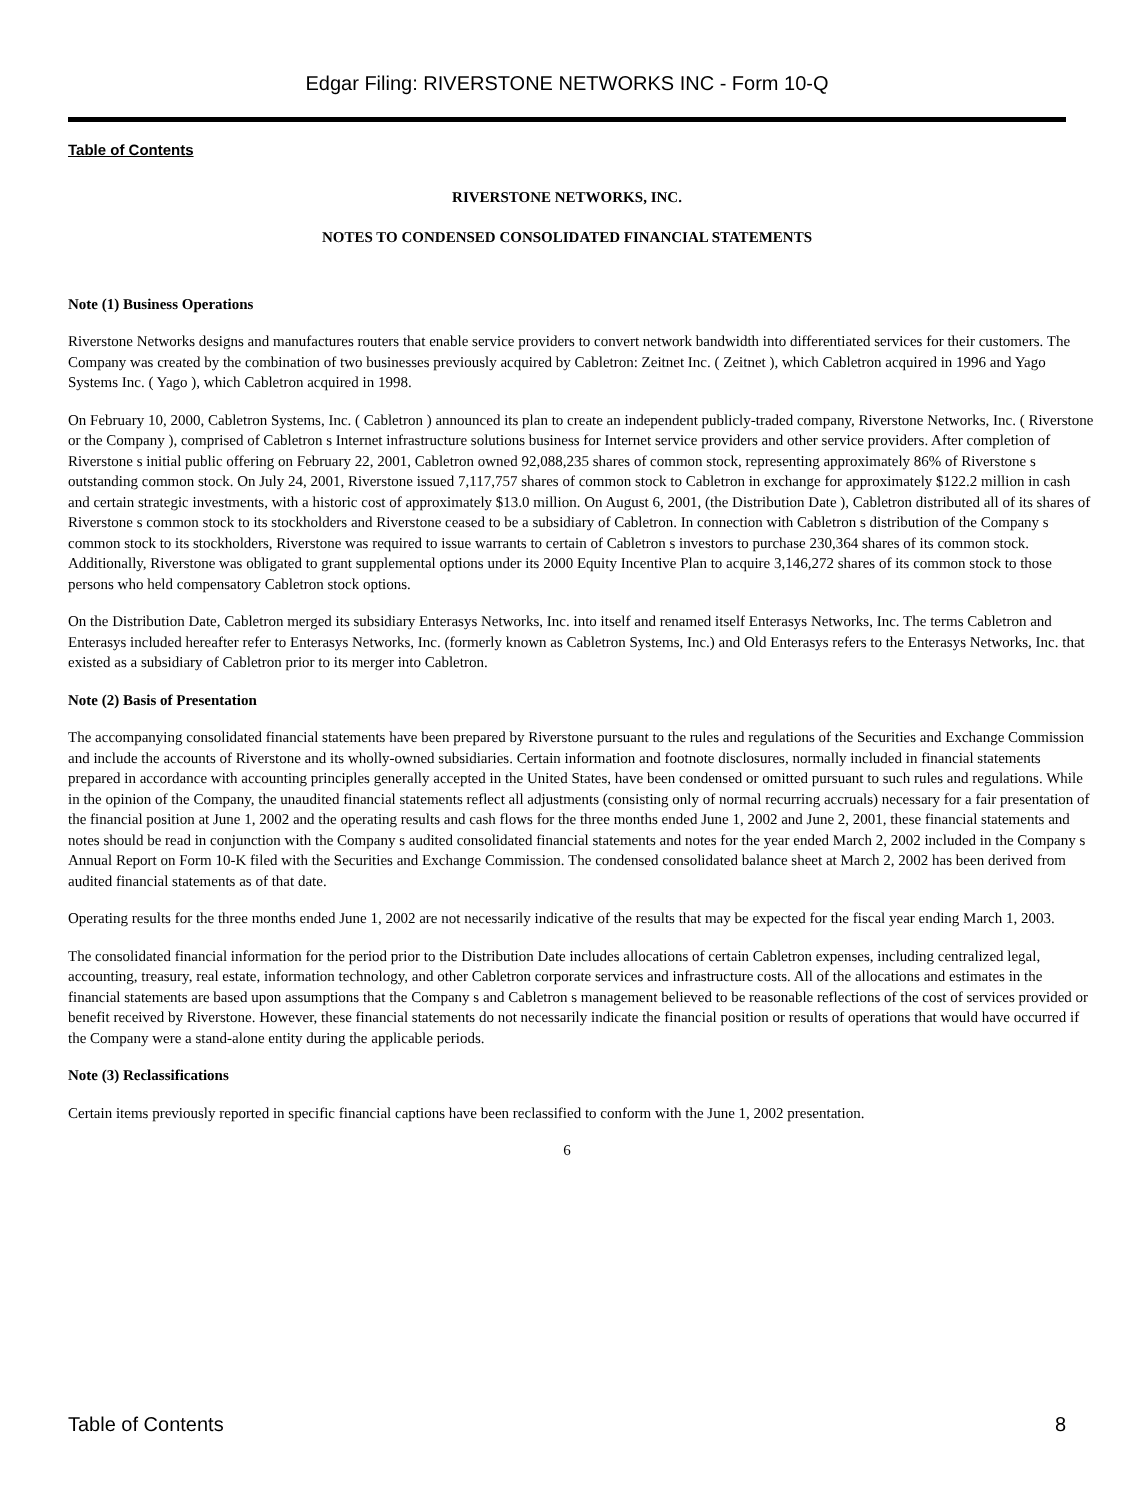Edgar Filing: RIVERSTONE NETWORKS INC - Form 10-Q
Table of Contents
RIVERSTONE NETWORKS, INC.
NOTES TO CONDENSED CONSOLIDATED FINANCIAL STATEMENTS
Note (1) Business Operations
Riverstone Networks designs and manufactures routers that enable service providers to convert network bandwidth into differentiated services for their customers. The Company was created by the combination of two businesses previously acquired by Cabletron: Zeitnet Inc. ( Zeitnet ), which Cabletron acquired in 1996 and Yago Systems Inc. ( Yago ), which Cabletron acquired in 1998.
On February 10, 2000, Cabletron Systems, Inc. ( Cabletron ) announced its plan to create an independent publicly-traded company, Riverstone Networks, Inc. ( Riverstone or the Company ), comprised of Cabletron s Internet infrastructure solutions business for Internet service providers and other service providers. After completion of Riverstone s initial public offering on February 22, 2001, Cabletron owned 92,088,235 shares of common stock, representing approximately 86% of Riverstone s outstanding common stock. On July 24, 2001, Riverstone issued 7,117,757 shares of common stock to Cabletron in exchange for approximately $122.2 million in cash and certain strategic investments, with a historic cost of approximately $13.0 million. On August 6, 2001, (the Distribution Date ), Cabletron distributed all of its shares of Riverstone s common stock to its stockholders and Riverstone ceased to be a subsidiary of Cabletron. In connection with Cabletron s distribution of the Company s common stock to its stockholders, Riverstone was required to issue warrants to certain of Cabletron s investors to purchase 230,364 shares of its common stock. Additionally, Riverstone was obligated to grant supplemental options under its 2000 Equity Incentive Plan to acquire 3,146,272 shares of its common stock to those persons who held compensatory Cabletron stock options.
On the Distribution Date, Cabletron merged its subsidiary Enterasys Networks, Inc. into itself and renamed itself Enterasys Networks, Inc. The terms Cabletron and Enterasys included hereafter refer to Enterasys Networks, Inc. (formerly known as Cabletron Systems, Inc.) and Old Enterasys refers to the Enterasys Networks, Inc. that existed as a subsidiary of Cabletron prior to its merger into Cabletron.
Note (2) Basis of Presentation
The accompanying consolidated financial statements have been prepared by Riverstone pursuant to the rules and regulations of the Securities and Exchange Commission and include the accounts of Riverstone and its wholly-owned subsidiaries. Certain information and footnote disclosures, normally included in financial statements prepared in accordance with accounting principles generally accepted in the United States, have been condensed or omitted pursuant to such rules and regulations. While in the opinion of the Company, the unaudited financial statements reflect all adjustments (consisting only of normal recurring accruals) necessary for a fair presentation of the financial position at June 1, 2002 and the operating results and cash flows for the three months ended June 1, 2002 and June 2, 2001, these financial statements and notes should be read in conjunction with the Company s audited consolidated financial statements and notes for the year ended March 2, 2002 included in the Company s Annual Report on Form 10-K filed with the Securities and Exchange Commission. The condensed consolidated balance sheet at March 2, 2002 has been derived from audited financial statements as of that date.
Operating results for the three months ended June 1, 2002 are not necessarily indicative of the results that may be expected for the fiscal year ending March 1, 2003.
The consolidated financial information for the period prior to the Distribution Date includes allocations of certain Cabletron expenses, including centralized legal, accounting, treasury, real estate, information technology, and other Cabletron corporate services and infrastructure costs. All of the allocations and estimates in the financial statements are based upon assumptions that the Company s and Cabletron s management believed to be reasonable reflections of the cost of services provided or benefit received by Riverstone. However, these financial statements do not necessarily indicate the financial position or results of operations that would have occurred if the Company were a stand-alone entity during the applicable periods.
Note (3) Reclassifications
Certain items previously reported in specific financial captions have been reclassified to conform with the June 1, 2002 presentation.
6
Table of Contents 8